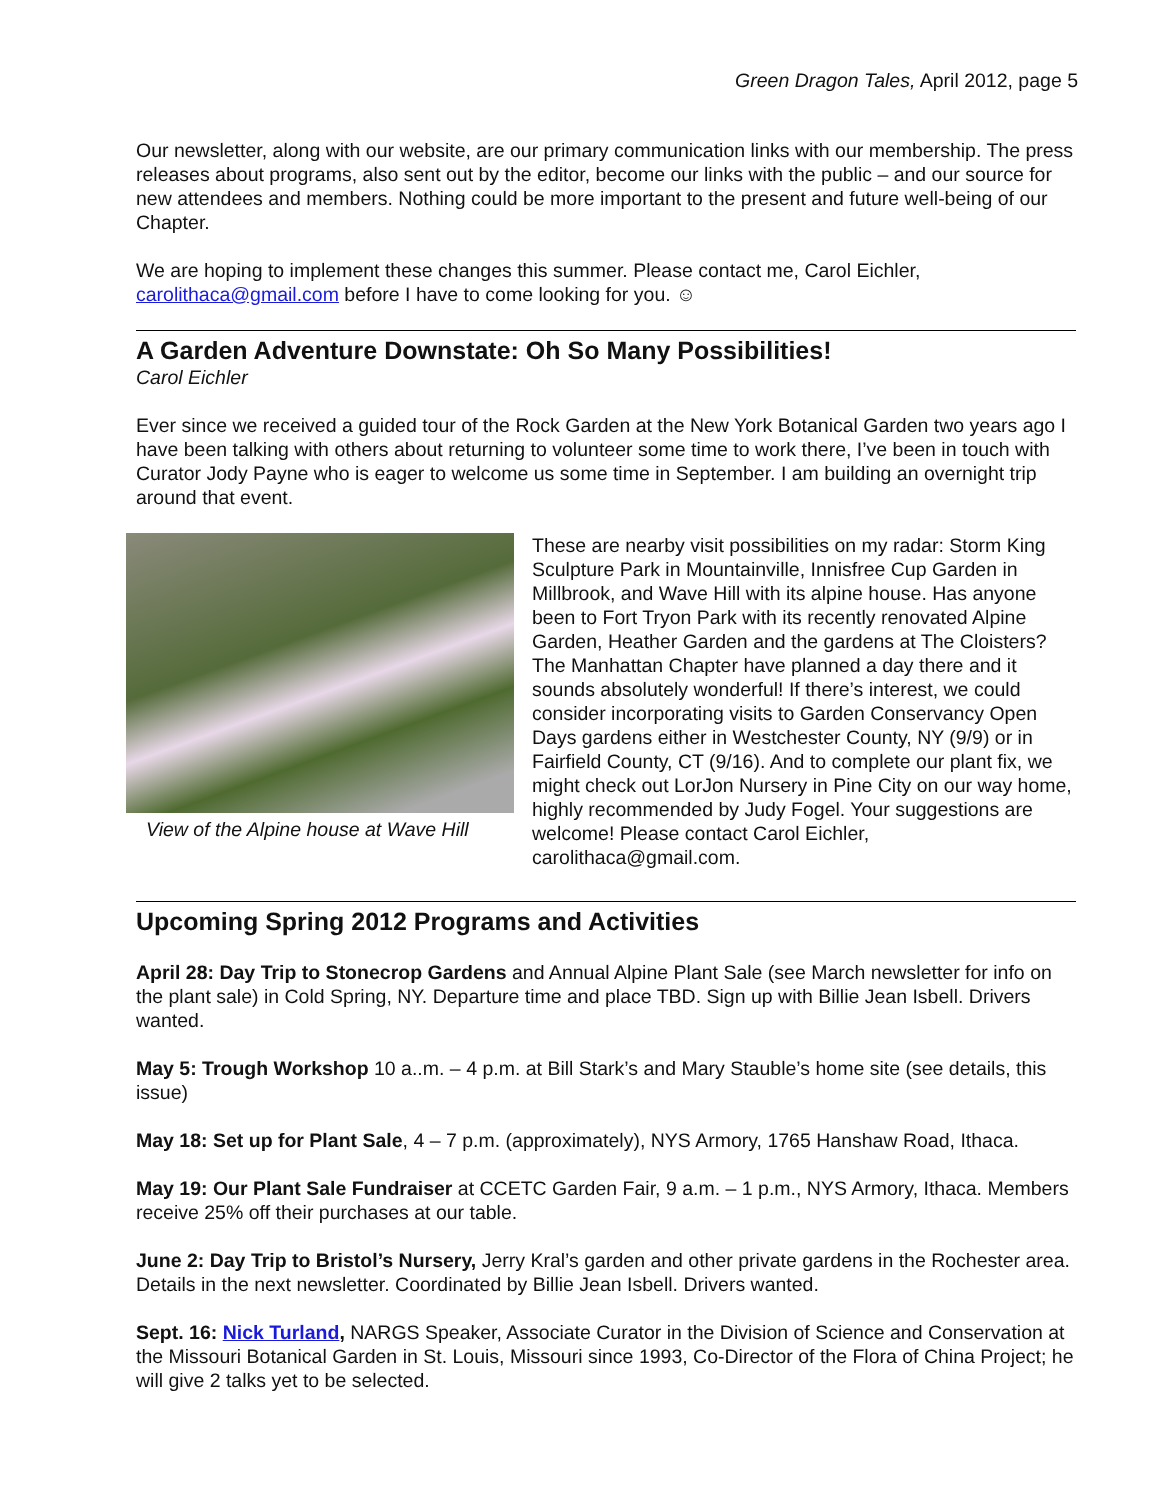Green Dragon Tales, April 2012, page 5
Our newsletter, along with our website, are our primary communication links with our membership. The press releases about programs, also sent out by the editor, become our links with the public – and our source for new attendees and members. Nothing could be more important to the present and future well-being of our Chapter.
We are hoping to implement these changes this summer. Please contact me, Carol Eichler, carolithaca@gmail.com before I have to come looking for you. ☺
A Garden Adventure Downstate: Oh So Many Possibilities!
Carol Eichler
Ever since we received a guided tour of the Rock Garden at the New York Botanical Garden two years ago I have been talking with others about returning to volunteer some time to work there, I’ve been in touch with Curator Jody Payne who is eager to welcome us some time in September. I am building an overnight trip around that event.
View of the Alpine house at Wave Hill
These are nearby visit possibilities on my radar: Storm King Sculpture Park in Mountainville, Innisfree Cup Garden in Millbrook, and Wave Hill with its alpine house. Has anyone been to Fort Tryon Park with its recently renovated Alpine Garden, Heather Garden and the gardens at The Cloisters? The Manhattan Chapter have planned a day there and it sounds absolutely wonderful! If there’s interest, we could consider incorporating visits to Garden Conservancy Open Days gardens either in Westchester County, NY (9/9) or in Fairfield County, CT (9/16). And to complete our plant fix, we might check out LorJon Nursery in Pine City on our way home, highly recommended by Judy Fogel. Your suggestions are welcome! Please contact Carol Eichler, carolithaca@gmail.com.
Upcoming Spring 2012 Programs and Activities
April 28: Day Trip to Stonecrop Gardens and Annual Alpine Plant Sale (see March newsletter for info on the plant sale) in Cold Spring, NY. Departure time and place TBD. Sign up with Billie Jean Isbell. Drivers wanted.
May 5: Trough Workshop 10 a..m. – 4 p.m. at Bill Stark’s and Mary Stauble’s home site (see details, this issue)
May 18: Set up for Plant Sale, 4 – 7 p.m. (approximately), NYS Armory, 1765 Hanshaw Road, Ithaca.
May 19: Our Plant Sale Fundraiser at CCETC Garden Fair, 9 a.m. – 1 p.m., NYS Armory, Ithaca. Members receive 25% off their purchases at our table.
June 2: Day Trip to Bristol’s Nursery, Jerry Kral’s garden and other private gardens in the Rochester area. Details in the next newsletter. Coordinated by Billie Jean Isbell. Drivers wanted.
Sept. 16: Nick Turland, NARGS Speaker, Associate Curator in the Division of Science and Conservation at the Missouri Botanical Garden in St. Louis, Missouri since 1993, Co-Director of the Flora of China Project; he will give 2 talks yet to be selected.